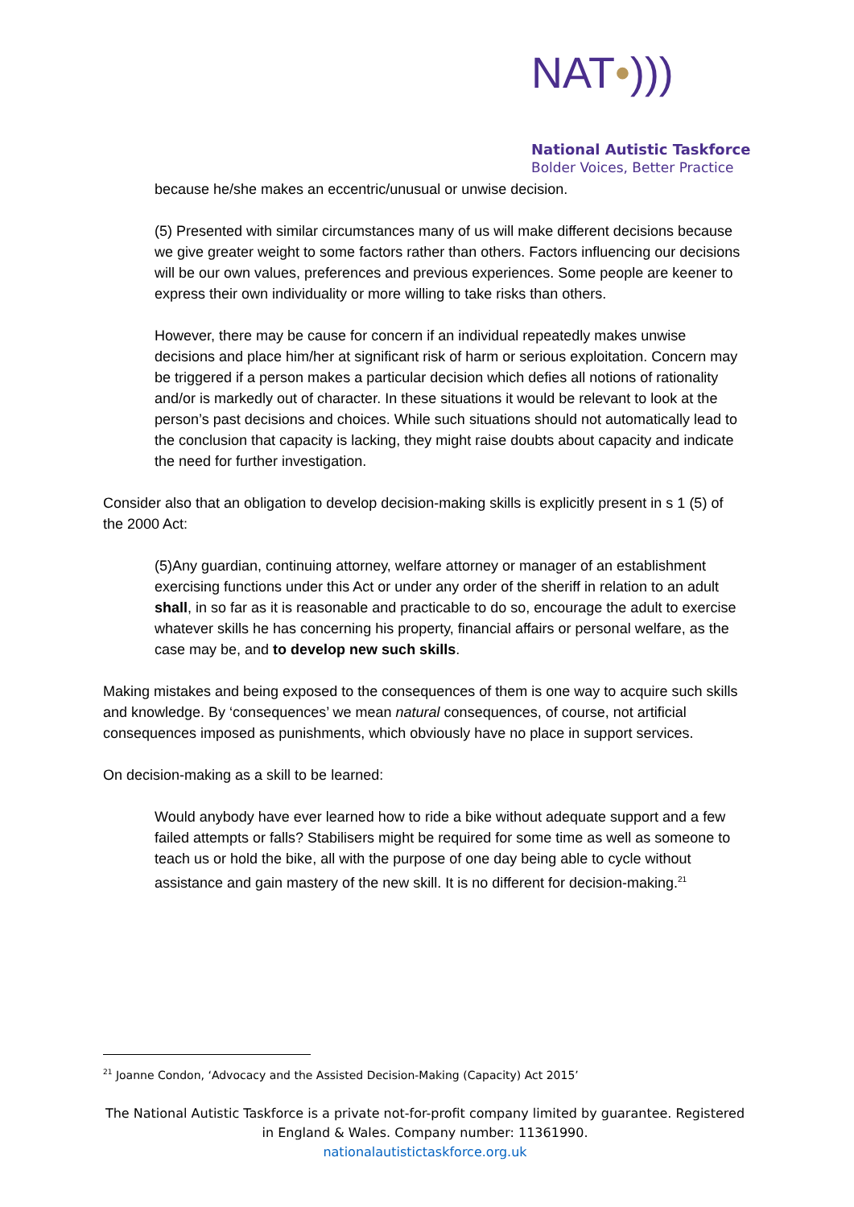NAT•)))
National Autistic Taskforce
Bolder Voices, Better Practice
because he/she makes an eccentric/unusual or unwise decision.
(5) Presented with similar circumstances many of us will make different decisions because we give greater weight to some factors rather than others. Factors influencing our decisions will be our own values, preferences and previous experiences. Some people are keener to express their own individuality or more willing to take risks than others.
However, there may be cause for concern if an individual repeatedly makes unwise decisions and place him/her at significant risk of harm or serious exploitation. Concern may be triggered if a person makes a particular decision which defies all notions of rationality and/or is markedly out of character. In these situations it would be relevant to look at the person’s past decisions and choices. While such situations should not automatically lead to the conclusion that capacity is lacking, they might raise doubts about capacity and indicate the need for further investigation.
Consider also that an obligation to develop decision-making skills is explicitly present in s 1 (5) of the 2000 Act:
(5)Any guardian, continuing attorney, welfare attorney or manager of an establishment exercising functions under this Act or under any order of the sheriff in relation to an adult shall, in so far as it is reasonable and practicable to do so, encourage the adult to exercise whatever skills he has concerning his property, financial affairs or personal welfare, as the case may be, and to develop new such skills.
Making mistakes and being exposed to the consequences of them is one way to acquire such skills and knowledge. By ‘consequences’ we mean natural consequences, of course, not artificial consequences imposed as punishments, which obviously have no place in support services.
On decision-making as a skill to be learned:
Would anybody have ever learned how to ride a bike without adequate support and a few failed attempts or falls? Stabilisers might be required for some time as well as someone to teach us or hold the bike, all with the purpose of one day being able to cycle without assistance and gain mastery of the new skill. It is no different for decision-making.<sup>21</sup>
<sup>21</sup> Joanne Condon, ‘Advocacy and the Assisted Decision-Making (Capacity) Act 2015’
The National Autistic Taskforce is a private not-for-profit company limited by guarantee. Registered in England & Wales. Company number: 11361990.
nationalautistictaskforce.org.uk